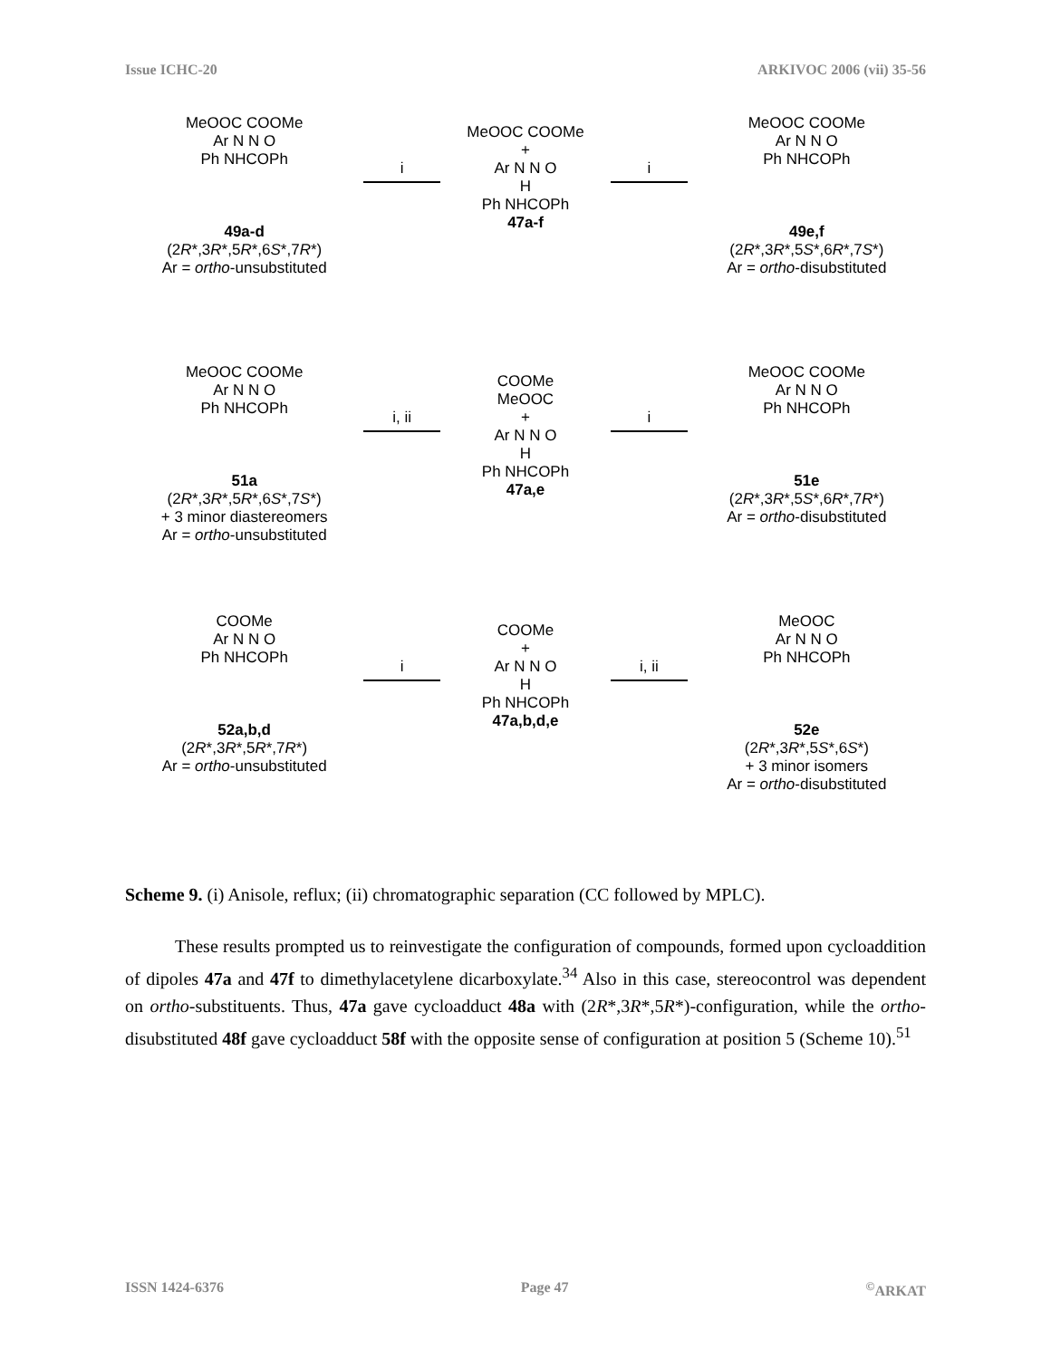Issue ICHC-20 ARKIVOC 2006 (vii) 35-56
MeOOC COOMe
Ar N N O
Ph NHCOPh
49a-d
(2R*,3R*,5R*,6S*,7R*)
Ar = ortho-unsubstituted
i
MeOOC COOMe
+
Ar N N O
H
Ph NHCOPh
47a-f
i
MeOOC COOMe
Ar N N O
Ph NHCOPh
49e,f
(2R*,3R*,5S*,6R*,7S*)
Ar = ortho-disubstituted
MeOOC COOMe
Ar N N O
Ph NHCOPh
51a
(2R*,3R*,5R*,6S*,7S*)
+ 3 minor diastereomers
Ar = ortho-unsubstituted
i, ii
COOMe
MeOOC
+
Ar N N O
H
Ph NHCOPh
47a,e
i
MeOOC COOMe
Ar N N O
Ph NHCOPh
51e
(2R*,3R*,5S*,6R*,7R*)
Ar = ortho-disubstituted
COOMe
Ar N N O
Ph NHCOPh
52a,b,d
(2R*,3R*,5R*,7R*)
Ar = ortho-unsubstituted
i
COOMe
+
Ar N N O
H
Ph NHCOPh
47a,b,d,e
i, ii
MeOOC
Ar N N O
Ph NHCOPh
52e
(2R*,3R*,5S*,6S*)
+ 3 minor isomers
Ar = ortho-disubstituted
Scheme 9. (i) Anisole, reflux; (ii) chromatographic separation (CC followed by MPLC).
These results prompted us to reinvestigate the configuration of compounds, formed upon cycloaddition of dipoles 47a and 47f to dimethylacetylene dicarboxylate.<sup>34</sup> Also in this case, stereocontrol was dependent on ortho-substituents. Thus, 47a gave cycloadduct 48a with (2R*,3R*,5R*)-configuration, while the ortho-disubstituted 48f gave cycloadduct 58f with the opposite sense of configuration at position 5 (Scheme 10).<sup>51</sup>
ISSN 1424-6376 Page 47<sup>©</sup>ARKAT